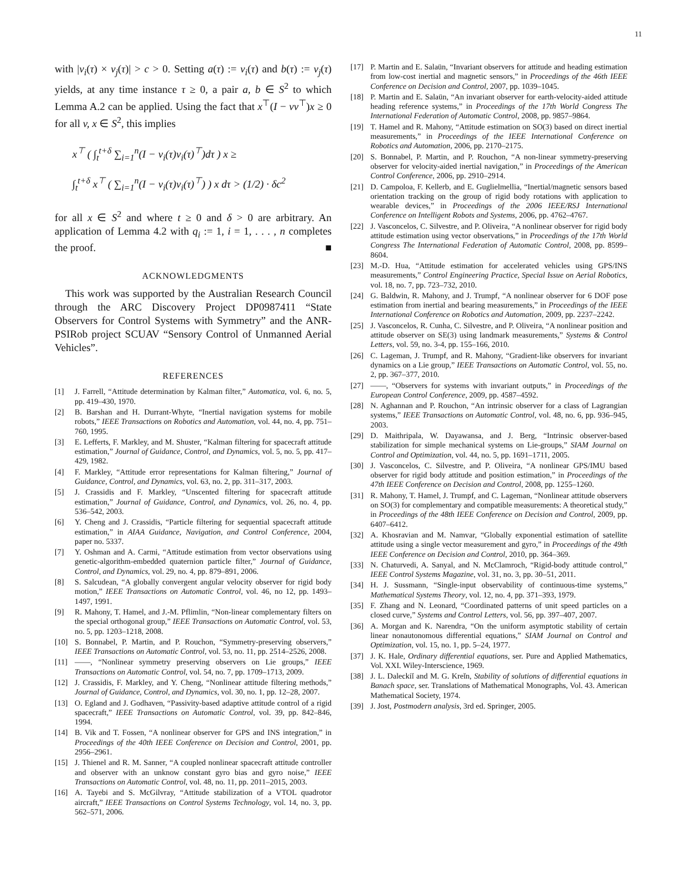11
with |v<sub>i</sub>(τ) × v<sub>j</sub>(τ)| > c > 0. Setting a(τ) := v<sub>i</sub>(τ) and b(τ) := v<sub>j</sub>(τ) yields, at any time instance τ ≥ 0, a pair a, b ∈ S<sup>2</sup> to which Lemma A.2 can be applied. Using the fact that x<sup>⊤</sup>(I − vv<sup>⊤</sup>)x ≥ 0 for all v, x ∈ S<sup>2</sup>, this implies
x<sup>⊤</sup> ( ∫<sub>t</sub><sup>t+δ</sup> ∑<sub>i=1</sub><sup>n</sup>(I − v<sub>i</sub>(τ)v<sub>i</sub>(τ)<sup>⊤</sup>)dτ ) x ≥
∫<sub>t</sub><sup>t+δ</sup> x<sup>⊤</sup> ( ∑<sub>i=1</sub><sup>n</sup>(I − v<sub>i</sub>(τ)v<sub>i</sub>(τ)<sup>⊤</sup>) ) x dτ > (1/2) · δc<sup>2</sup>
for all x ∈ S<sup>2</sup> and where t ≥ 0 and δ > 0 are arbitrary. An application of Lemma 4.2 with q<sub>i</sub> := 1, i = 1, . . . , n completes the proof. ■
ACKNOWLEDGMENTS
This work was supported by the Australian Research Council through the ARC Discovery Project DP0987411 “State Observers for Control Systems with Symmetry” and the ANR-PSIRob project SCUAV “Sensory Control of Unmanned Aerial Vehicles”.
REFERENCES
[1] J. Farrell, “Attitude determination by Kalman filter,” Automatica, vol. 6, no. 5, pp. 419–430, 1970.
[2] B. Barshan and H. Durrant-Whyte, “Inertial navigation systems for mobile robots,” IEEE Transactions on Robotics and Automation, vol. 44, no. 4, pp. 751–760, 1995.
[3] E. Lefferts, F. Markley, and M. Shuster, “Kalman filtering for spacecraft attitude estimation,” Journal of Guidance, Control, and Dynamics, vol. 5, no. 5, pp. 417–429, 1982.
[4] F. Markley, “Attitude error representations for Kalman filtering,” Journal of Guidance, Control, and Dynamics, vol. 63, no. 2, pp. 311–317, 2003.
[5] J. Crassidis and F. Markley, “Unscented filtering for spacecraft attitude estimation,” Journal of Guidance, Control, and Dynamics, vol. 26, no. 4, pp. 536–542, 2003.
[6] Y. Cheng and J. Crassidis, “Particle filtering for sequential spacecraft attitude estimation,” in AIAA Guidance, Navigation, and Control Conference, 2004, paper no. 5337.
[7] Y. Oshman and A. Carmi, “Attitude estimation from vector observations using genetic-algorithm-embedded quaternion particle filter,” Journal of Guidance, Control, and Dynamics, vol. 29, no. 4, pp. 879–891, 2006.
[8] S. Salcudean, “A globally convergent angular velocity observer for rigid body motion,” IEEE Transactions on Automatic Control, vol. 46, no 12, pp. 1493–1497, 1991.
[9] R. Mahony, T. Hamel, and J.-M. Pflimlin, “Non-linear complementary filters on the special orthogonal group,” IEEE Transactions on Automatic Control, vol. 53, no. 5, pp. 1203–1218, 2008.
[10] S. Bonnabel, P. Martin, and P. Rouchon, “Symmetry-preserving observers,” IEEE Transactions on Automatic Control, vol. 53, no. 11, pp. 2514–2526, 2008.
[11] ——, “Nonlinear symmetry preserving observers on Lie groups,” IEEE Transactions on Automatic Control, vol. 54, no. 7, pp. 1709–1713, 2009.
[12] J. Crassidis, F. Markley, and Y. Cheng, “Nonlinear attitude filtering methods,” Journal of Guidance, Control, and Dynamics, vol. 30, no. 1, pp. 12–28, 2007.
[13] O. Egland and J. Godhaven, “Passivity-based adaptive attitude control of a rigid spacecraft,” IEEE Transactions on Automatic Control, vol. 39, pp. 842–846, 1994.
[14] B. Vik and T. Fossen, “A nonlinear observer for GPS and INS integration,” in Proceedings of the 40th IEEE Conference on Decision and Control, 2001, pp. 2956–2961.
[15] J. Thienel and R. M. Sanner, “A coupled nonlinear spacecraft attitude controller and observer with an unknow constant gyro bias and gyro noise,” IEEE Transactions on Automatic Control, vol. 48, no. 11, pp. 2011–2015, 2003.
[16] A. Tayebi and S. McGilvray, “Attitude stabilization of a VTOL quadrotor aircraft,” IEEE Transactions on Control Systems Technology, vol. 14, no. 3, pp. 562–571, 2006.
[17] P. Martin and E. Salaün, “Invariant observers for attitude and heading estimation from low-cost inertial and magnetic sensors,” in Proceedings of the 46th IEEE Conference on Decision and Control, 2007, pp. 1039–1045.
[18] P. Martin and E. Salaün, “An invariant observer for earth-velocity-aided attitude heading reference systems,” in Proceedings of the 17th World Congress The International Federation of Automatic Control, 2008, pp. 9857–9864.
[19] T. Hamel and R. Mahony, “Attitude estimation on SO(3) based on direct inertial measurements,” in Proceedings of the IEEE International Conference on Robotics and Automation, 2006, pp. 2170–2175.
[20] S. Bonnabel, P. Martin, and P. Rouchon, “A non-linear symmetry-preserving observer for velocity-aided inertial navigation,” in Proceedings of the American Control Conference, 2006, pp. 2910–2914.
[21] D. Campoloa, F. Kellerb, and E. Guglielmellia, “Inertial/magnetic sensors based orientation tracking on the group of rigid body rotations with application to wearable devices,” in Proceedings of the 2006 IEEE/RSJ International Conference on Intelligent Robots and Systems, 2006, pp. 4762–4767.
[22] J. Vasconcelos, C. Silvestre, and P. Oliveira, “A nonlinear observer for rigid body attitude estimation using vector observations,” in Proceedings of the 17th World Congress The International Federation of Automatic Control, 2008, pp. 8599–8604.
[23] M.-D. Hua, “Attitude estimation for accelerated vehicles using GPS/INS measurements,” Control Engineering Practice, Special Issue on Aerial Robotics, vol. 18, no. 7, pp. 723–732, 2010.
[24] G. Baldwin, R. Mahony, and J. Trumpf, “A nonlinear observer for 6 DOF pose estimation from inertial and bearing measurements,” in Proceedings of the IEEE International Conference on Robotics and Automation, 2009, pp. 2237–2242.
[25] J. Vasconcelos, R. Cunha, C. Silvestre, and P. Oliveira, “A nonlinear position and attitude observer on SE(3) using landmark measurements,” Systems & Control Letters, vol. 59, no. 3-4, pp. 155–166, 2010.
[26] C. Lageman, J. Trumpf, and R. Mahony, “Gradient-like observers for invariant dynamics on a Lie group,” IEEE Transactions on Automatic Control, vol. 55, no. 2, pp. 367–377, 2010.
[27] ——, “Observers for systems with invariant outputs,” in Proceedings of the European Control Conference, 2009, pp. 4587–4592.
[28] N. Aghannan and P. Rouchon, “An intrinsic observer for a class of Lagrangian systems,” IEEE Transactions on Automatic Control, vol. 48, no. 6, pp. 936–945, 2003.
[29] D. Maithripala, W. Dayawansa, and J. Berg, “Intrinsic observer-based stabilization for simple mechanical systems on Lie-groups,” SIAM Journal on Control and Optimization, vol. 44, no. 5, pp. 1691–1711, 2005.
[30] J. Vasconcelos, C. Silvestre, and P. Oliveira, “A nonlinear GPS/IMU based observer for rigid body attitude and position estimation,” in Proceedings of the 47th IEEE Conference on Decision and Control, 2008, pp. 1255–1260.
[31] R. Mahony, T. Hamel, J. Trumpf, and C. Lageman, “Nonlinear attitude observers on SO(3) for complementary and compatible measurements: A theoretical study,” in Proceedings of the 48th IEEE Conference on Decision and Control, 2009, pp. 6407–6412.
[32] A. Khosravian and M. Namvar, “Globally exponential estimation of satellite attitude using a single vector measurement and gyro,” in Proceedings of the 49th IEEE Conference on Decision and Control, 2010, pp. 364–369.
[33] N. Chaturvedi, A. Sanyal, and N. McClamroch, “Rigid-body attitude control,” IEEE Control Systems Magazine, vol. 31, no. 3, pp. 30–51, 2011.
[34] H. J. Sussmann, “Single-input observability of continuous-time systems,” Mathematical Systems Theory, vol. 12, no. 4, pp. 371–393, 1979.
[35] F. Zhang and N. Leonard, “Coordinated patterns of unit speed particles on a closed curve,” Systems and Control Letters, vol. 56, pp. 397–407, 2007.
[36] A. Morgan and K. Narendra, “On the uniform asymptotic stability of certain linear nonautonomous differential equations,” SIAM Journal on Control and Optimization, vol. 15, no. 1, pp. 5–24, 1977.
[37] J. K. Hale, Ordinary differential equations, ser. Pure and Applied Mathematics, Vol. XXI. Wiley-Interscience, 1969.
[38] J. L. Daleckiĭ and M. G. Kreĭn, Stability of solutions of differential equations in Banach space, ser. Translations of Mathematical Monographs, Vol. 43. American Mathematical Society, 1974.
[39] J. Jost, Postmodern analysis, 3rd ed. Springer, 2005.